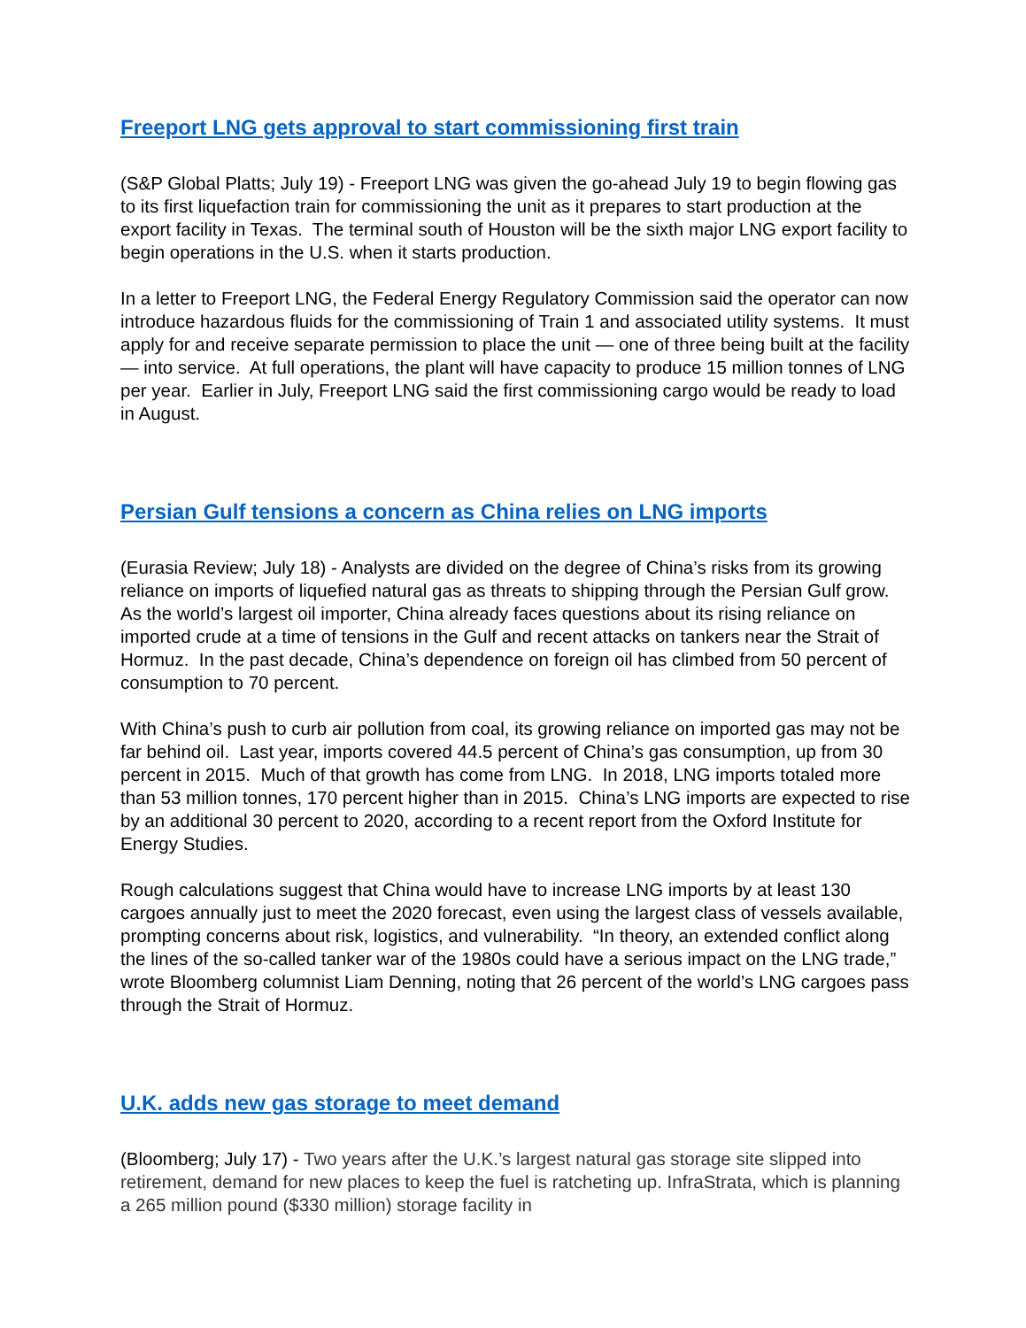Freeport LNG gets approval to start commissioning first train
(S&P Global Platts; July 19) - Freeport LNG was given the go-ahead July 19 to begin flowing gas to its first liquefaction train for commissioning the unit as it prepares to start production at the export facility in Texas. The terminal south of Houston will be the sixth major LNG export facility to begin operations in the U.S. when it starts production.
In a letter to Freeport LNG, the Federal Energy Regulatory Commission said the operator can now introduce hazardous fluids for the commissioning of Train 1 and associated utility systems. It must apply for and receive separate permission to place the unit — one of three being built at the facility — into service. At full operations, the plant will have capacity to produce 15 million tonnes of LNG per year. Earlier in July, Freeport LNG said the first commissioning cargo would be ready to load in August.
Persian Gulf tensions a concern as China relies on LNG imports
(Eurasia Review; July 18) - Analysts are divided on the degree of China’s risks from its growing reliance on imports of liquefied natural gas as threats to shipping through the Persian Gulf grow. As the world’s largest oil importer, China already faces questions about its rising reliance on imported crude at a time of tensions in the Gulf and recent attacks on tankers near the Strait of Hormuz. In the past decade, China’s dependence on foreign oil has climbed from 50 percent of consumption to 70 percent.
With China’s push to curb air pollution from coal, its growing reliance on imported gas may not be far behind oil. Last year, imports covered 44.5 percent of China’s gas consumption, up from 30 percent in 2015. Much of that growth has come from LNG. In 2018, LNG imports totaled more than 53 million tonnes, 170 percent higher than in 2015. China’s LNG imports are expected to rise by an additional 30 percent to 2020, according to a recent report from the Oxford Institute for Energy Studies.
Rough calculations suggest that China would have to increase LNG imports by at least 130 cargoes annually just to meet the 2020 forecast, even using the largest class of vessels available, prompting concerns about risk, logistics, and vulnerability. “In theory, an extended conflict along the lines of the so-called tanker war of the 1980s could have a serious impact on the LNG trade,” wrote Bloomberg columnist Liam Denning, noting that 26 percent of the world’s LNG cargoes pass through the Strait of Hormuz.
U.K. adds new gas storage to meet demand
(Bloomberg; July 17) - Two years after the U.K.’s largest natural gas storage site slipped into retirement, demand for new places to keep the fuel is ratcheting up. InfraStrata, which is planning a 265 million pound ($330 million) storage facility in